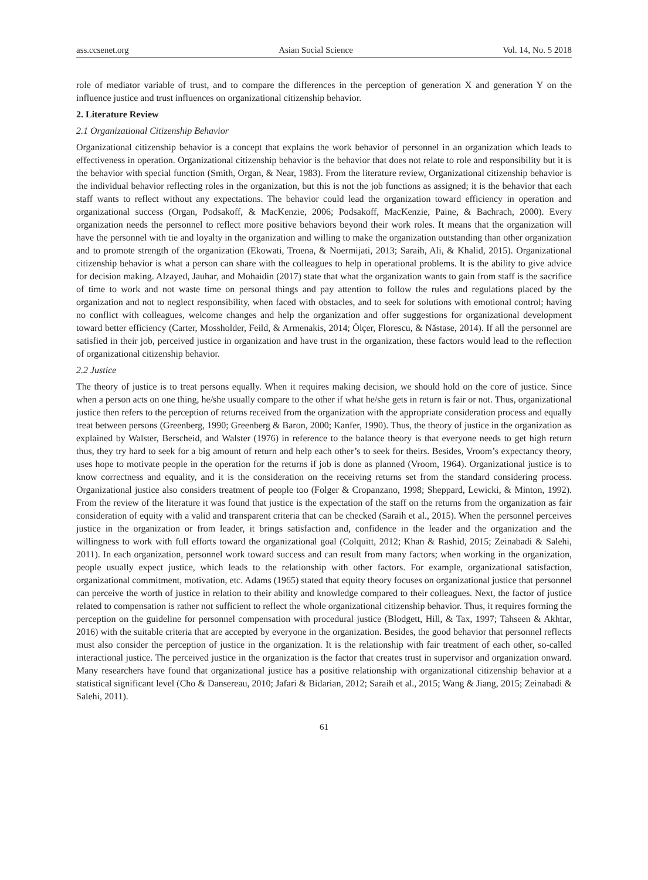ass.ccsenet.org Asian Social Science Vol. 14, No. 5 2018
role of mediator variable of trust, and to compare the differences in the perception of generation X and generation Y on the influence justice and trust influences on organizational citizenship behavior.
2. Literature Review
2.1 Organizational Citizenship Behavior
Organizational citizenship behavior is a concept that explains the work behavior of personnel in an organization which leads to effectiveness in operation. Organizational citizenship behavior is the behavior that does not relate to role and responsibility but it is the behavior with special function (Smith, Organ, & Near, 1983). From the literature review, Organizational citizenship behavior is the individual behavior reflecting roles in the organization, but this is not the job functions as assigned; it is the behavior that each staff wants to reflect without any expectations. The behavior could lead the organization toward efficiency in operation and organizational success (Organ, Podsakoff, & MacKenzie, 2006; Podsakoff, MacKenzie, Paine, & Bachrach, 2000). Every organization needs the personnel to reflect more positive behaviors beyond their work roles. It means that the organization will have the personnel with tie and loyalty in the organization and willing to make the organization outstanding than other organization and to promote strength of the organization (Ekowati, Troena, & Noermijati, 2013; Saraih, Ali, & Khalid, 2015). Organizational citizenship behavior is what a person can share with the colleagues to help in operational problems. It is the ability to give advice for decision making. Alzayed, Jauhar, and Mohaidin (2017) state that what the organization wants to gain from staff is the sacrifice of time to work and not waste time on personal things and pay attention to follow the rules and regulations placed by the organization and not to neglect responsibility, when faced with obstacles, and to seek for solutions with emotional control; having no conflict with colleagues, welcome changes and help the organization and offer suggestions for organizational development toward better efficiency (Carter, Mossholder, Feild, & Armenakis, 2014; Ölçer, Florescu, & Năstase, 2014). If all the personnel are satisfied in their job, perceived justice in organization and have trust in the organization, these factors would lead to the reflection of organizational citizenship behavior.
2.2 Justice
The theory of justice is to treat persons equally. When it requires making decision, we should hold on the core of justice. Since when a person acts on one thing, he/she usually compare to the other if what he/she gets in return is fair or not. Thus, organizational justice then refers to the perception of returns received from the organization with the appropriate consideration process and equally treat between persons (Greenberg, 1990; Greenberg & Baron, 2000; Kanfer, 1990). Thus, the theory of justice in the organization as explained by Walster, Berscheid, and Walster (1976) in reference to the balance theory is that everyone needs to get high return thus, they try hard to seek for a big amount of return and help each other’s to seek for theirs. Besides, Vroom’s expectancy theory, uses hope to motivate people in the operation for the returns if job is done as planned (Vroom, 1964). Organizational justice is to know correctness and equality, and it is the consideration on the receiving returns set from the standard considering process. Organizational justice also considers treatment of people too (Folger & Cropanzano, 1998; Sheppard, Lewicki, & Minton, 1992). From the review of the literature it was found that justice is the expectation of the staff on the returns from the organization as fair consideration of equity with a valid and transparent criteria that can be checked (Saraih et al., 2015). When the personnel perceives justice in the organization or from leader, it brings satisfaction and, confidence in the leader and the organization and the willingness to work with full efforts toward the organizational goal (Colquitt, 2012; Khan & Rashid, 2015; Zeinabadi & Salehi, 2011). In each organization, personnel work toward success and can result from many factors; when working in the organization, people usually expect justice, which leads to the relationship with other factors. For example, organizational satisfaction, organizational commitment, motivation, etc. Adams (1965) stated that equity theory focuses on organizational justice that personnel can perceive the worth of justice in relation to their ability and knowledge compared to their colleagues. Next, the factor of justice related to compensation is rather not sufficient to reflect the whole organizational citizenship behavior. Thus, it requires forming the perception on the guideline for personnel compensation with procedural justice (Blodgett, Hill, & Tax, 1997; Tahseen & Akhtar, 2016) with the suitable criteria that are accepted by everyone in the organization. Besides, the good behavior that personnel reflects must also consider the perception of justice in the organization. It is the relationship with fair treatment of each other, so-called interactional justice. The perceived justice in the organization is the factor that creates trust in supervisor and organization onward. Many researchers have found that organizational justice has a positive relationship with organizational citizenship behavior at a statistical significant level (Cho & Dansereau, 2010; Jafari & Bidarian, 2012; Saraih et al., 2015; Wang & Jiang, 2015; Zeinabadi & Salehi, 2011).
61